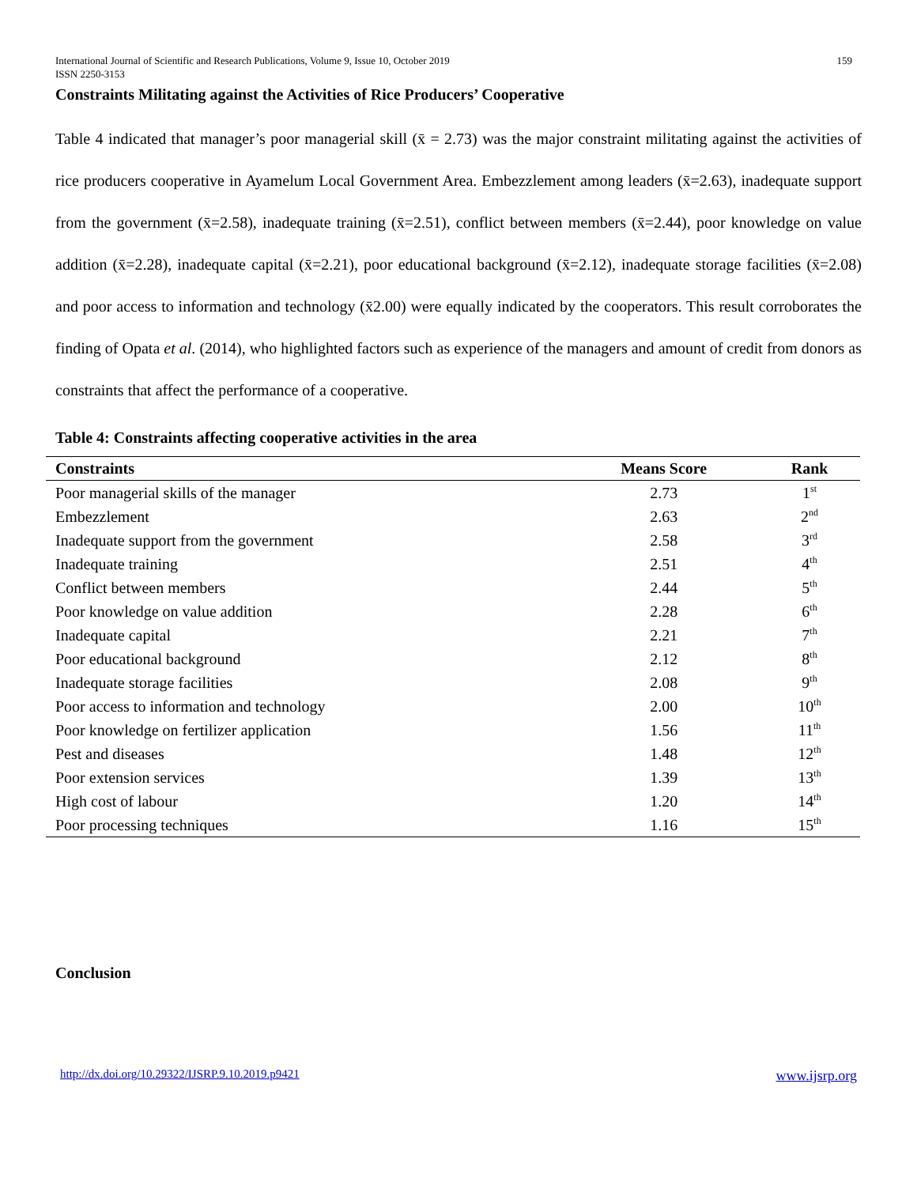International Journal of Scientific and Research Publications, Volume 9, Issue 10, October 2019
ISSN 2250-3153
159
Constraints Militating against the Activities of Rice Producers’ Cooperative
Table 4 indicated that manager’s poor managerial skill (x̄ = 2.73) was the major constraint militating against the activities of rice producers cooperative in Ayamelum Local Government Area. Embezzlement among leaders (x̄=2.63), inadequate support from the government (x̄=2.58), inadequate training (x̄=2.51), conflict between members (x̄=2.44), poor knowledge on value addition (x̄=2.28), inadequate capital (x̄=2.21), poor educational background (x̄=2.12), inadequate storage facilities (x̄=2.08) and poor access to information and technology (x̄2.00) were equally indicated by the cooperators. This result corroborates the finding of Opata et al. (2014), who highlighted factors such as experience of the managers and amount of credit from donors as constraints that affect the performance of a cooperative.
Table 4: Constraints affecting cooperative activities in the area
| Constraints | Means Score | Rank |
| --- | --- | --- |
| Poor managerial skills of the manager | 2.73 | 1<sup>st</sup> |
| Embezzlement | 2.63 | 2<sup>nd</sup> |
| Inadequate support from the government | 2.58 | 3<sup>rd</sup> |
| Inadequate training | 2.51 | 4<sup>th</sup> |
| Conflict between members | 2.44 | 5<sup>th</sup> |
| Poor knowledge on value addition | 2.28 | 6<sup>th</sup> |
| Inadequate capital | 2.21 | 7<sup>th</sup> |
| Poor educational background | 2.12 | 8<sup>th</sup> |
| Inadequate storage facilities | 2.08 | 9<sup>th</sup> |
| Poor access to information and technology | 2.00 | 10<sup>th</sup> |
| Poor knowledge on fertilizer application | 1.56 | 11<sup>th</sup> |
| Pest and diseases | 1.48 | 12<sup>th</sup> |
| Poor extension services | 1.39 | 13<sup>th</sup> |
| High cost of labour | 1.20 | 14<sup>th</sup> |
| Poor processing techniques | 1.16 | 15<sup>th</sup> |
Conclusion
http://dx.doi.org/10.29322/IJSRP.9.10.2019.p9421 www.ijsrp.org